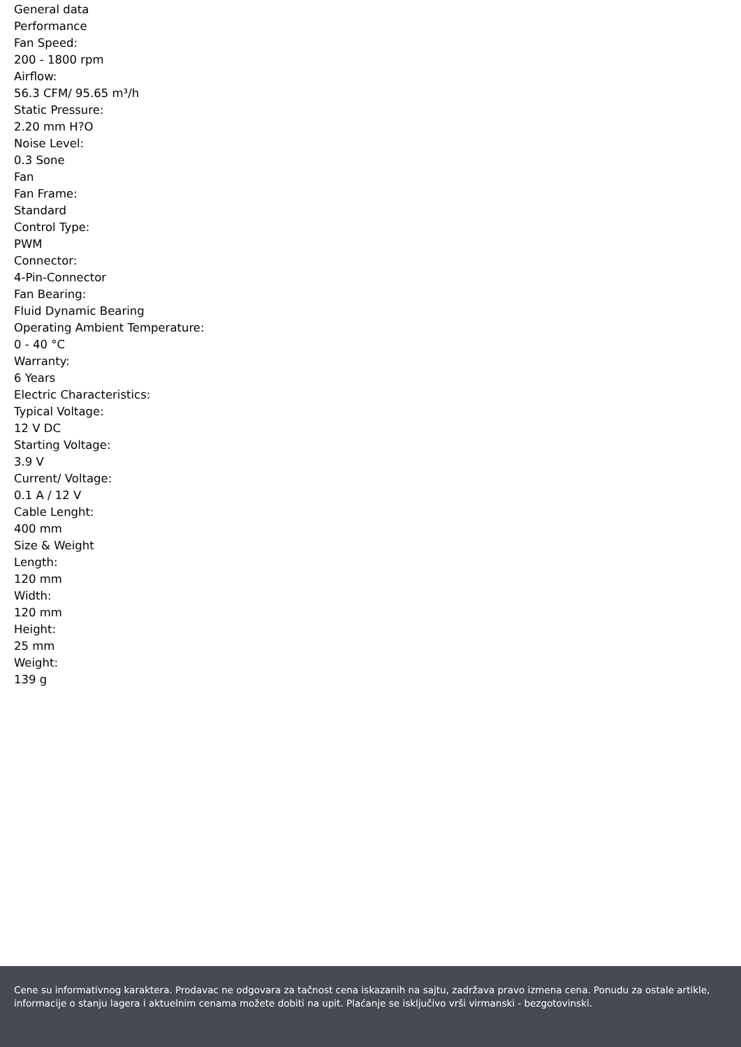General data
Performance
Fan Speed:
200 - 1800 rpm
Airflow:
56.3 CFM/ 95.65 m³/h
Static Pressure:
2.20 mm H?O
Noise Level:
0.3 Sone
Fan
Fan Frame:
Standard
Control Type:
PWM
Connector:
4-Pin-Connector
Fan Bearing:
Fluid Dynamic Bearing
Operating Ambient Temperature:
0 - 40 °C
Warranty:
6 Years
Electric Characteristics:
Typical Voltage:
12 V DC
Starting Voltage:
3.9 V
Current/ Voltage:
0.1 A / 12 V
Cable Lenght:
400 mm
Size & Weight
Length:
120 mm
Width:
120 mm
Height:
25 mm
Weight:
139 g
Cene su informativnog karaktera. Prodavac ne odgovara za tačnost cena iskazanih na sajtu, zadržava pravo izmena cena. Ponudu za ostale artikle, informacije o stanju lagera i aktuelnim cenama možete dobiti na upit. Plaćanje se isključivo vrši virmanski - bezgotovinski.